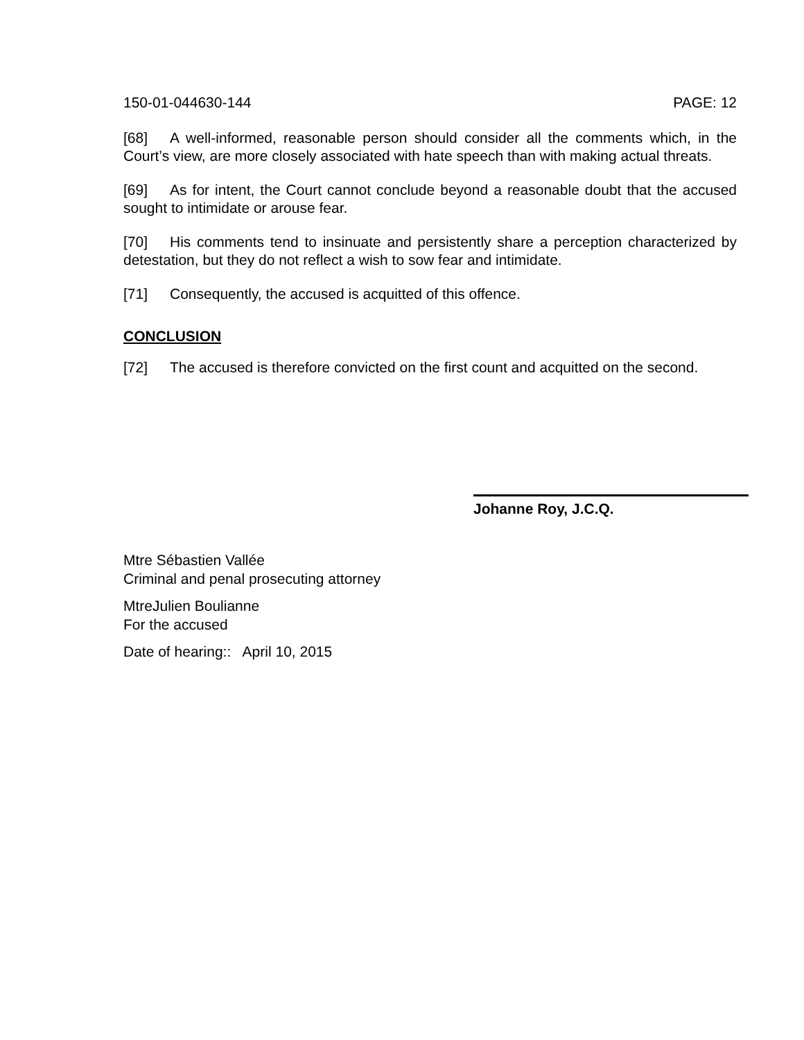150-01-044630-144 PAGE: 12
[68] A well-informed, reasonable person should consider all the comments which, in the Court’s view, are more closely associated with hate speech than with making actual threats.
[69] As for intent, the Court cannot conclude beyond a reasonable doubt that the accused sought to intimidate or arouse fear.
[70] His comments tend to insinuate and persistently share a perception characterized by detestation, but they do not reflect a wish to sow fear and intimidate.
[71] Consequently, the accused is acquitted of this offence.
CONCLUSION
[72] The accused is therefore convicted on the first count and acquitted on the second.
Johanne Roy, J.C.Q.
Mtre Sébastien Vallée
Criminal and penal prosecuting attorney
MtreJulien Boulianne
For the accused
Date of hearing:: April 10, 2015